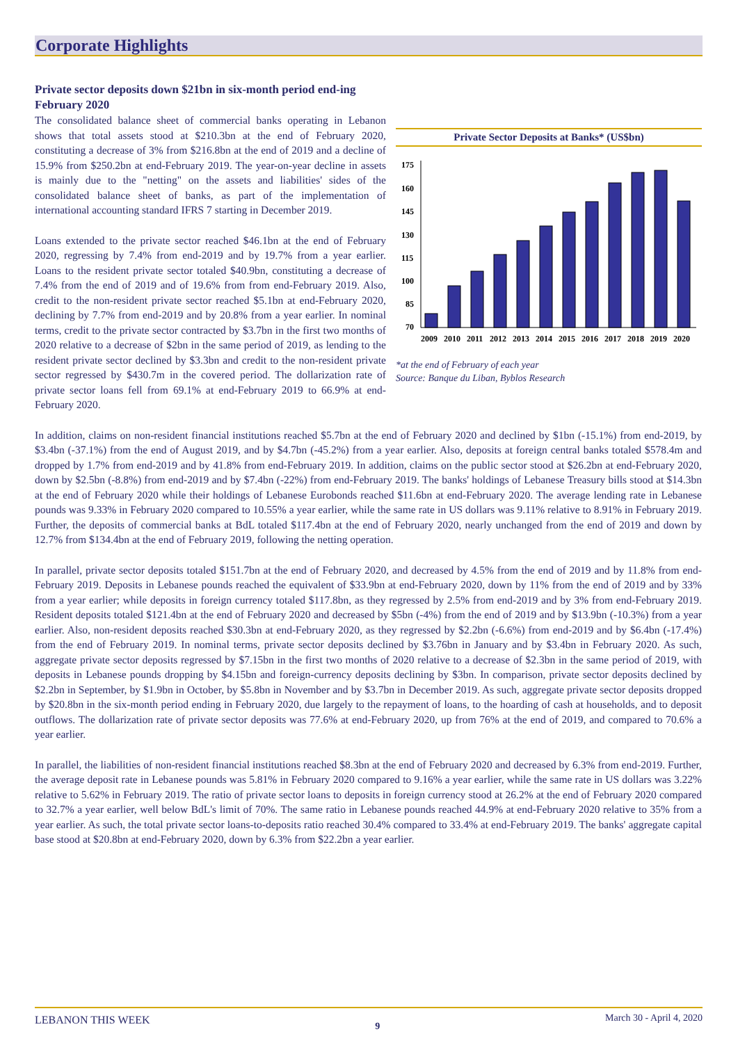Corporate Highlights
Private sector deposits down $21bn in six-month period end-ing February 2020
Private Sector Deposits at Banks* (US$bn)
175
160
145
130
115
100
85
70
2009
2010
2011
2012
2013
2014
2015
2016
2017
2018
2019
2020
*at the end of February of each year
Source: Banque du Liban, Byblos Research
The consolidated balance sheet of commercial banks operating in Lebanon shows that total assets stood at $210.3bn at the end of February 2020, constituting a decrease of 3% from $216.8bn at the end of 2019 and a decline of 15.9% from $250.2bn at end-February 2019. The year-on-year decline in assets is mainly due to the "netting" on the assets and liabilities' sides of the consolidated balance sheet of banks, as part of the implementation of international accounting standard IFRS 7 starting in December 2019.
Loans extended to the private sector reached $46.1bn at the end of February 2020, regressing by 7.4% from end-2019 and by 19.7% from a year earlier. Loans to the resident private sector totaled $40.9bn, constituting a decrease of 7.4% from the end of 2019 and of 19.6% from from end-February 2019. Also, credit to the non-resident private sector reached $5.1bn at end-February 2020, declining by 7.7% from end-2019 and by 20.8% from a year earlier. In nominal terms, credit to the private sector contracted by $3.7bn in the first two months of 2020 relative to a decrease of $2bn in the same period of 2019, as lending to the resident private sector declined by $3.3bn and credit to the non-resident private sector regressed by $430.7m in the covered period. The dollarization rate of private sector loans fell from 69.1% at end-February 2019 to 66.9% at end-February 2020.
In addition, claims on non-resident financial institutions reached $5.7bn at the end of February 2020 and declined by $1bn (-15.1%) from end-2019, by $3.4bn (-37.1%) from the end of August 2019, and by $4.7bn (-45.2%) from a year earlier. Also, deposits at foreign central banks totaled $578.4m and dropped by 1.7% from end-2019 and by 41.8% from end-February 2019. In addition, claims on the public sector stood at $26.2bn at end-February 2020, down by $2.5bn (-8.8%) from end-2019 and by $7.4bn (-22%) from end-February 2019. The banks' holdings of Lebanese Treasury bills stood at $14.3bn at the end of February 2020 while their holdings of Lebanese Eurobonds reached $11.6bn at end-February 2020. The average lending rate in Lebanese pounds was 9.33% in February 2020 compared to 10.55% a year earlier, while the same rate in US dollars was 9.11% relative to 8.91% in February 2019. Further, the deposits of commercial banks at BdL totaled $117.4bn at the end of February 2020, nearly unchanged from the end of 2019 and down by 12.7% from $134.4bn at the end of February 2019, following the netting operation.
In parallel, private sector deposits totaled $151.7bn at the end of February 2020, and decreased by 4.5% from the end of 2019 and by 11.8% from end-February 2019. Deposits in Lebanese pounds reached the equivalent of $33.9bn at end-February 2020, down by 11% from the end of 2019 and by 33% from a year earlier; while deposits in foreign currency totaled $117.8bn, as they regressed by 2.5% from end-2019 and by 3% from end-February 2019. Resident deposits totaled $121.4bn at the end of February 2020 and decreased by $5bn (-4%) from the end of 2019 and by $13.9bn (-10.3%) from a year earlier. Also, non-resident deposits reached $30.3bn at end-February 2020, as they regressed by $2.2bn (-6.6%) from end-2019 and by $6.4bn (-17.4%) from the end of February 2019. In nominal terms, private sector deposits declined by $3.76bn in January and by $3.4bn in February 2020. As such, aggregate private sector deposits regressed by $7.15bn in the first two months of 2020 relative to a decrease of $2.3bn in the same period of 2019, with deposits in Lebanese pounds dropping by $4.15bn and foreign-currency deposits declining by $3bn. In comparison, private sector deposits declined by $2.2bn in September, by $1.9bn in October, by $5.8bn in November and by $3.7bn in December 2019. As such, aggregate private sector deposits dropped by $20.8bn in the six-month period ending in February 2020, due largely to the repayment of loans, to the hoarding of cash at households, and to deposit outflows. The dollarization rate of private sector deposits was 77.6% at end-February 2020, up from 76% at the end of 2019, and compared to 70.6% a year earlier.
In parallel, the liabilities of non-resident financial institutions reached $8.3bn at the end of February 2020 and decreased by 6.3% from end-2019. Further, the average deposit rate in Lebanese pounds was 5.81% in February 2020 compared to 9.16% a year earlier, while the same rate in US dollars was 3.22% relative to 5.62% in February 2019. The ratio of private sector loans to deposits in foreign currency stood at 26.2% at the end of February 2020 compared to 32.7% a year earlier, well below BdL's limit of 70%. The same ratio in Lebanese pounds reached 44.9% at end-February 2020 relative to 35% from a year earlier. As such, the total private sector loans-to-deposits ratio reached 30.4% compared to 33.4% at end-February 2019. The banks' aggregate capital base stood at $20.8bn at end-February 2020, down by 6.3% from $22.2bn a year earlier.
LEBANON THIS WEEK 9 March 30 - April 4, 2020